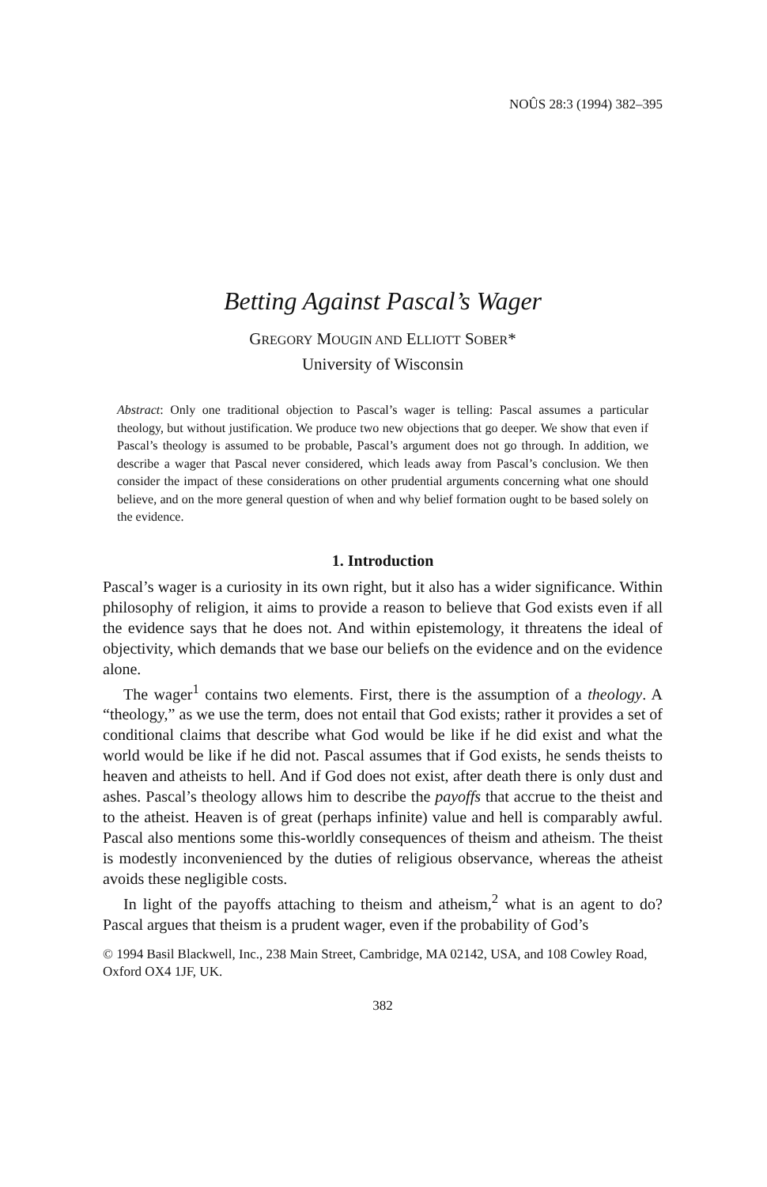NOÛS 28:3 (1994) 382–395
Betting Against Pascal’s Wager
GREGORY MOUGIN AND ELLIOTT SOBER*
University of Wisconsin
Abstract: Only one traditional objection to Pascal’s wager is telling: Pascal assumes a particular theology, but without justification. We produce two new objections that go deeper. We show that even if Pascal’s theology is assumed to be probable, Pascal’s argument does not go through. In addition, we describe a wager that Pascal never considered, which leads away from Pascal’s conclusion. We then consider the impact of these considerations on other prudential arguments concerning what one should believe, and on the more general question of when and why belief formation ought to be based solely on the evidence.
1. Introduction
Pascal’s wager is a curiosity in its own right, but it also has a wider significance. Within philosophy of religion, it aims to provide a reason to believe that God exists even if all the evidence says that he does not. And within epistemology, it threatens the ideal of objectivity, which demands that we base our beliefs on the evidence and on the evidence alone.
The wager<sup>1</sup> contains two elements. First, there is the assumption of a theology. A “theology,” as we use the term, does not entail that God exists; rather it provides a set of conditional claims that describe what God would be like if he did exist and what the world would be like if he did not. Pascal assumes that if God exists, he sends theists to heaven and atheists to hell. And if God does not exist, after death there is only dust and ashes. Pascal’s theology allows him to describe the payoffs that accrue to the theist and to the atheist. Heaven is of great (perhaps infinite) value and hell is comparably awful. Pascal also mentions some this-worldly consequences of theism and atheism. The theist is modestly inconvenienced by the duties of religious observance, whereas the atheist avoids these negligible costs.
In light of the payoffs attaching to theism and atheism,<sup>2</sup> what is an agent to do? Pascal argues that theism is a prudent wager, even if the probability of God’s
© 1994 Basil Blackwell, Inc., 238 Main Street, Cambridge, MA 02142, USA, and 108 Cowley Road, Oxford OX4 1JF, UK.
382